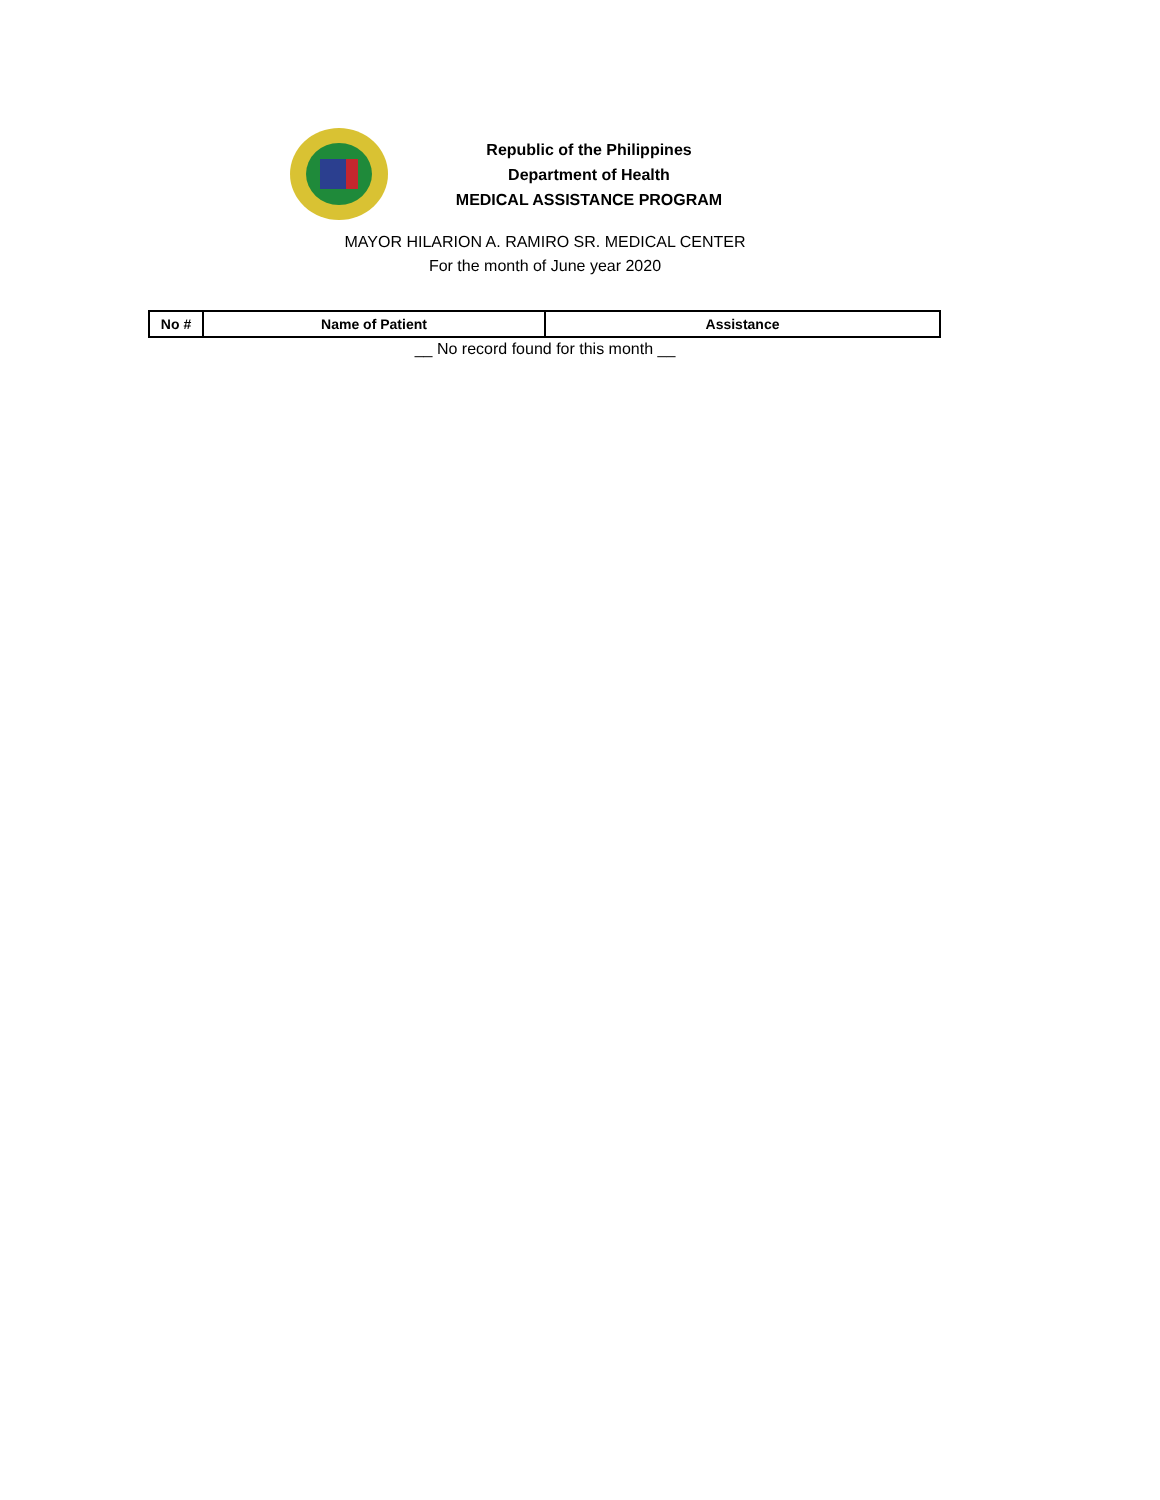Republic of the Philippines
Department of Health
MEDICAL ASSISTANCE PROGRAM
MAYOR HILARION A. RAMIRO SR. MEDICAL CENTER
For the month of June year 2020
| No # | Name of Patient | Assistance |
| --- | --- | --- |
__ No record found for this month __